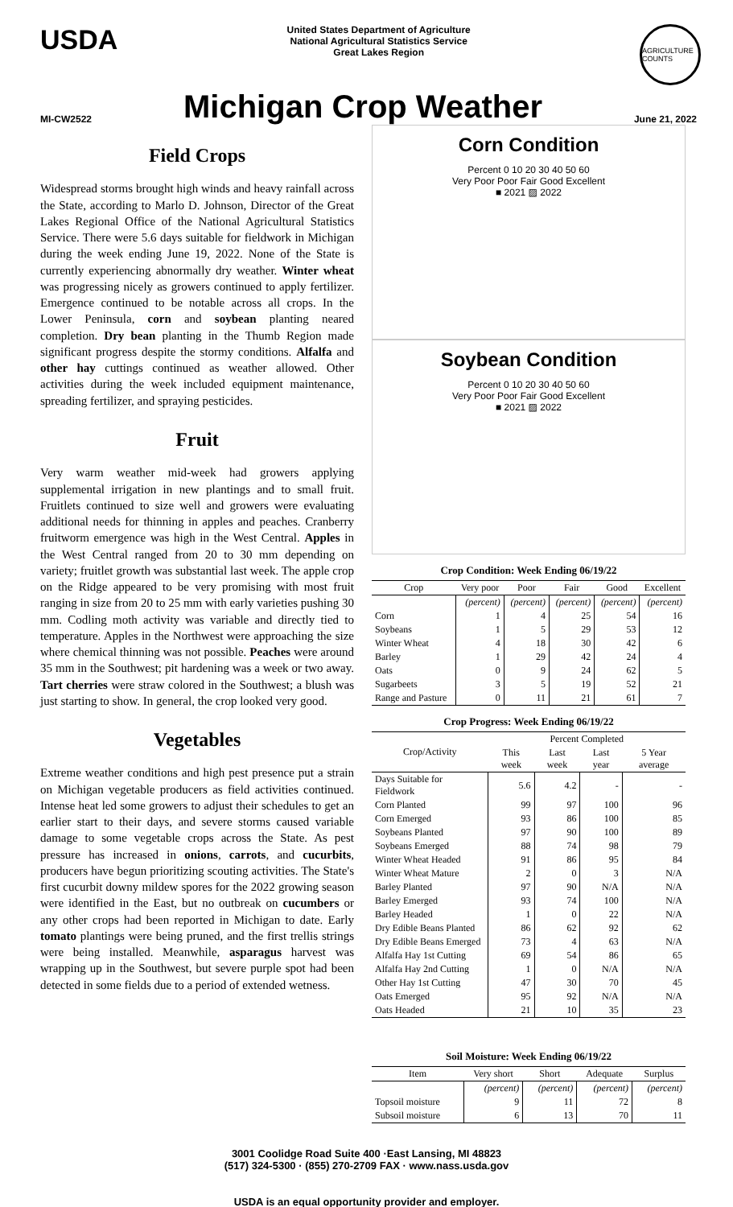USDA
United States Department of Agriculture
National Agricultural Statistics Service
Great Lakes Region
AGRICULTURE COUNTS
MI-CW2522
Michigan Crop Weather
June 21, 2022
Field Crops
Widespread storms brought high winds and heavy rainfall across the State, according to Marlo D. Johnson, Director of the Great Lakes Regional Office of the National Agricultural Statistics Service. There were 5.6 days suitable for fieldwork in Michigan during the week ending June 19, 2022. None of the State is currently experiencing abnormally dry weather. Winter wheat was progressing nicely as growers continued to apply fertilizer. Emergence continued to be notable across all crops. In the Lower Peninsula, corn and soybean planting neared completion. Dry bean planting in the Thumb Region made significant progress despite the stormy conditions. Alfalfa and other hay cuttings continued as weather allowed. Other activities during the week included equipment maintenance, spreading fertilizer, and spraying pesticides.
Fruit
Very warm weather mid-week had growers applying supplemental irrigation in new plantings and to small fruit. Fruitlets continued to size well and growers were evaluating additional needs for thinning in apples and peaches. Cranberry fruitworm emergence was high in the West Central. Apples in the West Central ranged from 20 to 30 mm depending on variety; fruitlet growth was substantial last week. The apple crop on the Ridge appeared to be very promising with most fruit ranging in size from 20 to 25 mm with early varieties pushing 30 mm. Codling moth activity was variable and directly tied to temperature. Apples in the Northwest were approaching the size where chemical thinning was not possible. Peaches were around 35 mm in the Southwest; pit hardening was a week or two away. Tart cherries were straw colored in the Southwest; a blush was just starting to show. In general, the crop looked very good.
Vegetables
Extreme weather conditions and high pest presence put a strain on Michigan vegetable producers as field activities continued. Intense heat led some growers to adjust their schedules to get an earlier start to their days, and severe storms caused variable damage to some vegetable crops across the State. As pest pressure has increased in onions, carrots, and cucurbits, producers have begun prioritizing scouting activities. The State's first cucurbit downy mildew spores for the 2022 growing season were identified in the East, but no outbreak on cucumbers or any other crops had been reported in Michigan to date. Early tomato plantings were being pruned, and the first trellis strings were being installed. Meanwhile, asparagus harvest was wrapping up in the Southwest, but severe purple spot had been detected in some fields due to a period of extended wetness.
Corn Condition
Percent 0 10 20 30 40 50 60
Very Poor Poor Fair Good Excellent
■ 2021 ▨ 2022
Soybean Condition
Percent 0 10 20 30 40 50 60
Very Poor Poor Fair Good Excellent
■ 2021 ▨ 2022
Crop Condition: Week Ending 06/19/22
| Crop | Very poor | Poor | Fair | Good | Excellent |
| --- | --- | --- | --- | --- | --- |
| | (percent) | (percent) | (percent) | (percent) | (percent) |
| Corn | 1 | 4 | 25 | 54 | 16 |
| Soybeans | 1 | 5 | 29 | 53 | 12 |
| Winter Wheat | 4 | 18 | 30 | 42 | 6 |
| Barley | 1 | 29 | 42 | 24 | 4 |
| Oats | 0 | 9 | 24 | 62 | 5 |
| Sugarbeets | 3 | 5 | 19 | 52 | 21 |
| Range and Pasture | 0 | 11 | 21 | 61 | 7 |
Crop Progress: Week Ending 06/19/22
| Crop/Activity | Percent Completed | | | |
| --- | --- | --- | --- | --- |
| | This week | Last week | Last year | 5 Year average |
| Days Suitable for Fieldwork | 5.6 | 4.2 | - | - |
| Corn Planted | 99 | 97 | 100 | 96 |
| Corn Emerged | 93 | 86 | 100 | 85 |
| Soybeans Planted | 97 | 90 | 100 | 89 |
| Soybeans Emerged | 88 | 74 | 98 | 79 |
| Winter Wheat Headed | 91 | 86 | 95 | 84 |
| Winter Wheat Mature | 2 | 0 | 3 | N/A |
| Barley Planted | 97 | 90 | N/A | N/A |
| Barley Emerged | 93 | 74 | 100 | N/A |
| Barley Headed | 1 | 0 | 22 | N/A |
| Dry Edible Beans Planted | 86 | 62 | 92 | 62 |
| Dry Edible Beans Emerged | 73 | 4 | 63 | N/A |
| Alfalfa Hay 1st Cutting | 69 | 54 | 86 | 65 |
| Alfalfa Hay 2nd Cutting | 1 | 0 | N/A | N/A |
| Other Hay 1st Cutting | 47 | 30 | 70 | 45 |
| Oats Emerged | 95 | 92 | N/A | N/A |
| Oats Headed | 21 | 10 | 35 | 23 |
Soil Moisture: Week Ending 06/19/22
| Item | Very short | Short | Adequate | Surplus |
| --- | --- | --- | --- | --- |
| | (percent) | (percent) | (percent) | (percent) |
| Topsoil moisture | 9 | 11 | 72 | 8 |
| Subsoil moisture | 6 | 13 | 70 | 11 |
3001 Coolidge Road Suite 400 ·East Lansing, MI 48823
(517) 324-5300 · (855) 270-2709 FAX · www.nass.usda.gov
USDA is an equal opportunity provider and employer.